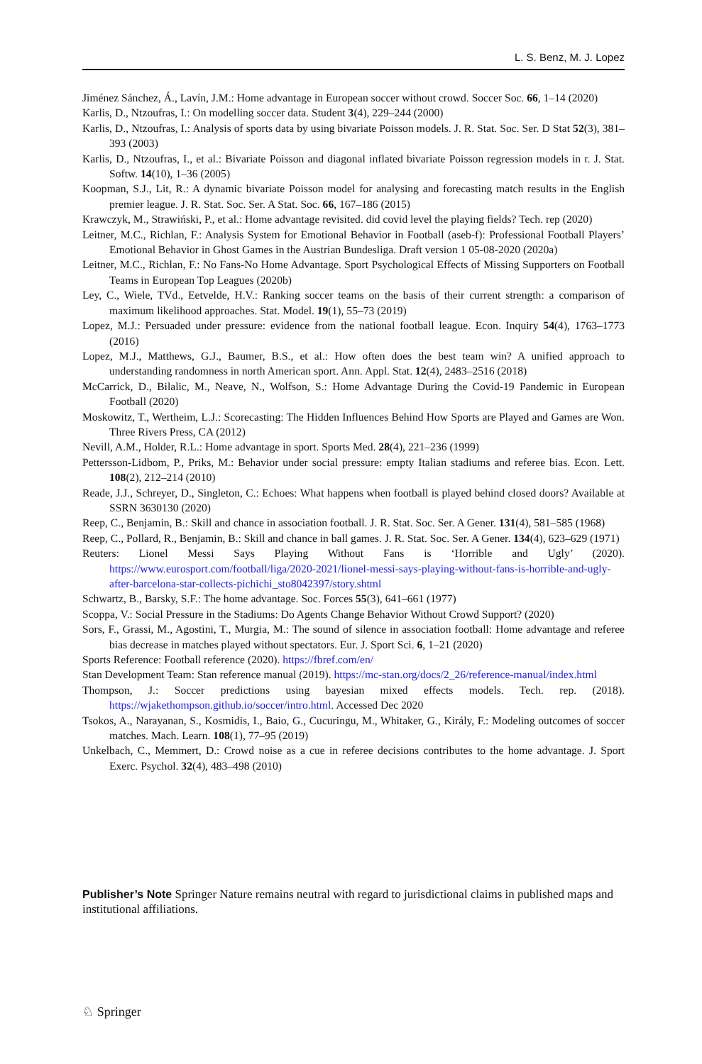L. S. Benz, M. J. Lopez
Jiménez Sánchez, Á., Lavín, J.M.: Home advantage in European soccer without crowd. Soccer Soc. 66, 1–14 (2020)
Karlis, D., Ntzoufras, I.: On modelling soccer data. Student 3(4), 229–244 (2000)
Karlis, D., Ntzoufras, I.: Analysis of sports data by using bivariate Poisson models. J. R. Stat. Soc. Ser. D Stat 52(3), 381–393 (2003)
Karlis, D., Ntzoufras, I., et al.: Bivariate Poisson and diagonal inflated bivariate Poisson regression models in r. J. Stat. Softw. 14(10), 1–36 (2005)
Koopman, S.J., Lit, R.: A dynamic bivariate Poisson model for analysing and forecasting match results in the English premier league. J. R. Stat. Soc. Ser. A Stat. Soc. 66, 167–186 (2015)
Krawczyk, M., Strawiński, P., et al.: Home advantage revisited. did covid level the playing fields? Tech. rep (2020)
Leitner, M.C., Richlan, F.: Analysis System for Emotional Behavior in Football (aseb-f): Professional Football Players’ Emotional Behavior in Ghost Games in the Austrian Bundesliga. Draft version 1 05-08-2020 (2020a)
Leitner, M.C., Richlan, F.: No Fans-No Home Advantage. Sport Psychological Effects of Missing Supporters on Football Teams in European Top Leagues (2020b)
Ley, C., Wiele, TVd., Eetvelde, H.V.: Ranking soccer teams on the basis of their current strength: a comparison of maximum likelihood approaches. Stat. Model. 19(1), 55–73 (2019)
Lopez, M.J.: Persuaded under pressure: evidence from the national football league. Econ. Inquiry 54(4), 1763–1773 (2016)
Lopez, M.J., Matthews, G.J., Baumer, B.S., et al.: How often does the best team win? A unified approach to understanding randomness in north American sport. Ann. Appl. Stat. 12(4), 2483–2516 (2018)
McCarrick, D., Bilalic, M., Neave, N., Wolfson, S.: Home Advantage During the Covid-19 Pandemic in European Football (2020)
Moskowitz, T., Wertheim, L.J.: Scorecasting: The Hidden Influences Behind How Sports are Played and Games are Won. Three Rivers Press, CA (2012)
Nevill, A.M., Holder, R.L.: Home advantage in sport. Sports Med. 28(4), 221–236 (1999)
Pettersson-Lidbom, P., Priks, M.: Behavior under social pressure: empty Italian stadiums and referee bias. Econ. Lett. 108(2), 212–214 (2010)
Reade, J.J., Schreyer, D., Singleton, C.: Echoes: What happens when football is played behind closed doors? Available at SSRN 3630130 (2020)
Reep, C., Benjamin, B.: Skill and chance in association football. J. R. Stat. Soc. Ser. A Gener. 131(4), 581–585 (1968)
Reep, C., Pollard, R., Benjamin, B.: Skill and chance in ball games. J. R. Stat. Soc. Ser. A Gener. 134(4), 623–629 (1971)
Reuters: Lionel Messi Says Playing Without Fans is ‘Horrible and Ugly’ (2020). https://www.eurosport.com/football/liga/2020-2021/lionel-messi-says-playing-without-fans-is-horrible-and-ugly-after-barcelona-star-collects-pichichi_sto8042397/story.shtml
Schwartz, B., Barsky, S.F.: The home advantage. Soc. Forces 55(3), 641–661 (1977)
Scoppa, V.: Social Pressure in the Stadiums: Do Agents Change Behavior Without Crowd Support? (2020)
Sors, F., Grassi, M., Agostini, T., Murgia, M.: The sound of silence in association football: Home advantage and referee bias decrease in matches played without spectators. Eur. J. Sport Sci. 6, 1–21 (2020)
Sports Reference: Football reference (2020). https://fbref.com/en/
Stan Development Team: Stan reference manual (2019). https://mc-stan.org/docs/2_26/reference-manual/index.html
Thompson, J.: Soccer predictions using bayesian mixed effects models. Tech. rep. (2018). https://wjakethompson.github.io/soccer/intro.html. Accessed Dec 2020
Tsokos, A., Narayanan, S., Kosmidis, I., Baio, G., Cucuringu, M., Whitaker, G., Király, F.: Modeling outcomes of soccer matches. Mach. Learn. 108(1), 77–95 (2019)
Unkelbach, C., Memmert, D.: Crowd noise as a cue in referee decisions contributes to the home advantage. J. Sport Exerc. Psychol. 32(4), 483–498 (2010)
Publisher’s Note Springer Nature remains neutral with regard to jurisdictional claims in published maps and institutional affiliations.
♘ Springer